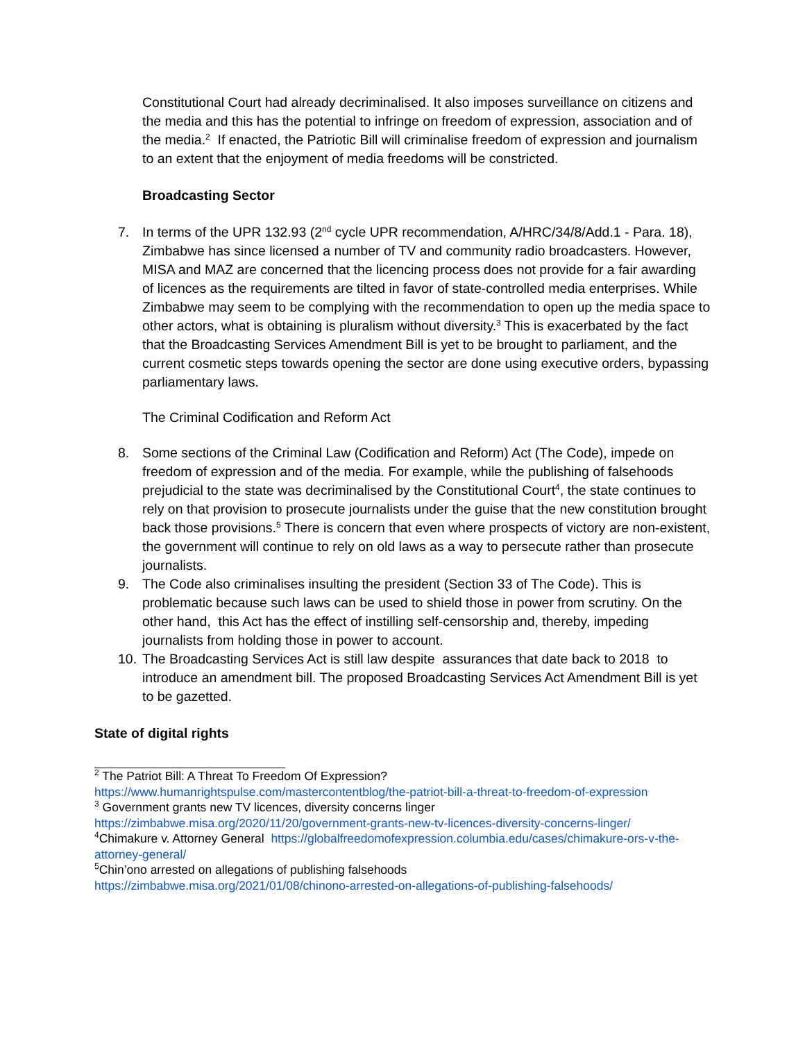Constitutional Court had already decriminalised. It also imposes surveillance on citizens and the media and this has the potential to infringe on freedom of expression, association and of the media.<sup>2</sup> If enacted, the Patriotic Bill will criminalise freedom of expression and journalism to an extent that the enjoyment of media freedoms will be constricted.
Broadcasting Sector
7. In terms of the UPR 132.93 (2<sup>nd</sup> cycle UPR recommendation, A/HRC/34/8/Add.1 - Para. 18), Zimbabwe has since licensed a number of TV and community radio broadcasters. However, MISA and MAZ are concerned that the licencing process does not provide for a fair awarding of licences as the requirements are tilted in favor of state-controlled media enterprises. While Zimbabwe may seem to be complying with the recommendation to open up the media space to other actors, what is obtaining is pluralism without diversity.<sup>3</sup> This is exacerbated by the fact that the Broadcasting Services Amendment Bill is yet to be brought to parliament, and the current cosmetic steps towards opening the sector are done using executive orders, bypassing parliamentary laws.
The Criminal Codification and Reform Act
8. Some sections of the Criminal Law (Codification and Reform) Act (The Code), impede on freedom of expression and of the media. For example, while the publishing of falsehoods prejudicial to the state was decriminalised by the Constitutional Court<sup>4</sup>, the state continues to rely on that provision to prosecute journalists under the guise that the new constitution brought back those provisions.<sup>5</sup> There is concern that even where prospects of victory are non-existent, the government will continue to rely on old laws as a way to persecute rather than prosecute journalists.
9. The Code also criminalises insulting the president (Section 33 of The Code). This is problematic because such laws can be used to shield those in power from scrutiny. On the other hand, this Act has the effect of instilling self-censorship and, thereby, impeding journalists from holding those in power to account.
10. The Broadcasting Services Act is still law despite assurances that date back to 2018 to introduce an amendment bill. The proposed Broadcasting Services Act Amendment Bill is yet to be gazetted.
State of digital rights
<sup>2</sup> The Patriot Bill: A Threat To Freedom Of Expression?
https://www.humanrightspulse.com/mastercontentblog/the-patriot-bill-a-threat-to-freedom-of-expression
<sup>3</sup> Government grants new TV licences, diversity concerns linger
https://zimbabwe.misa.org/2020/11/20/government-grants-new-tv-licences-diversity-concerns-linger/
<sup>4</sup> Chimakure v. Attorney General https://globalfreedomofexpression.columbia.edu/cases/chimakure-ors-v-the-attorney-general/
<sup>5</sup> Chin’ono arrested on allegations of publishing falsehoods
https://zimbabwe.misa.org/2021/01/08/chinono-arrested-on-allegations-of-publishing-falsehoods/